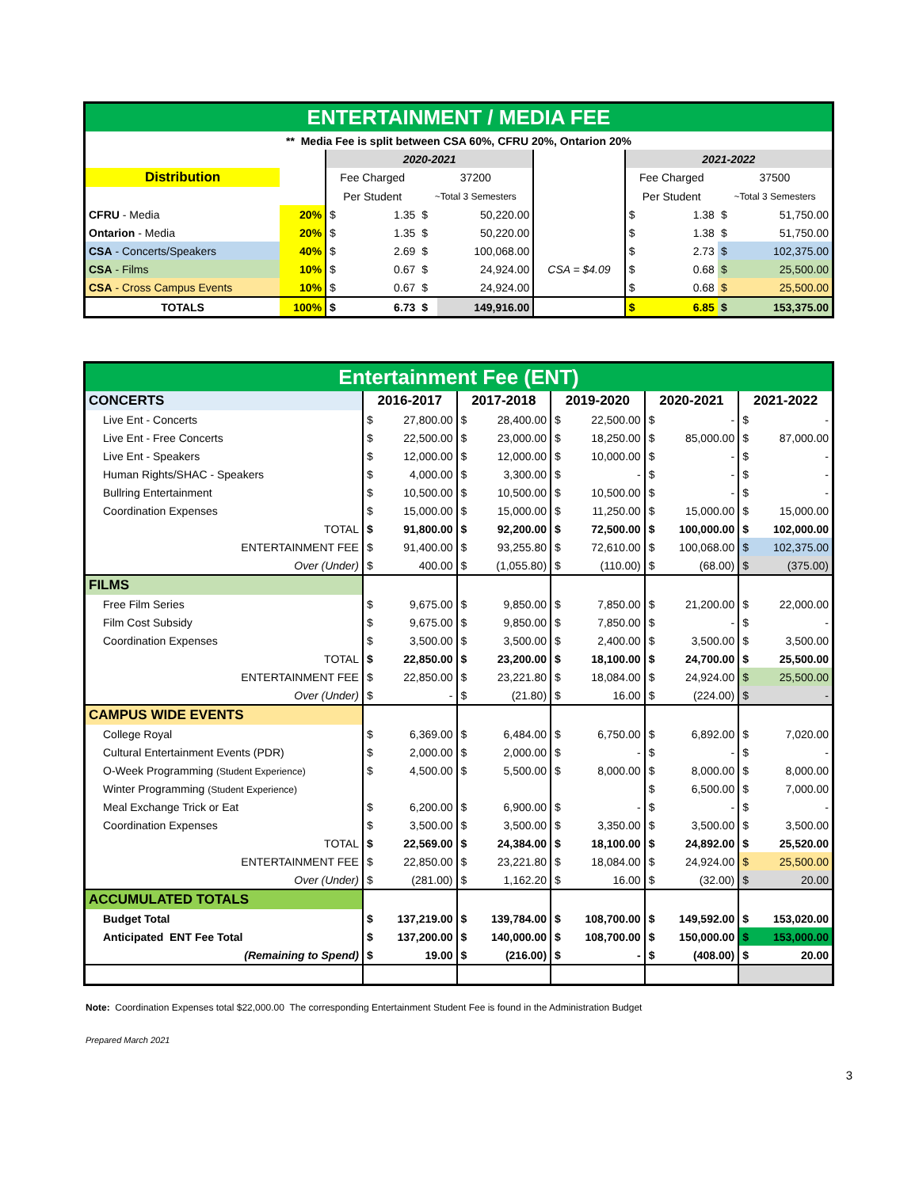| ENTERTAINMENT / MEDIA FEE | | | | | | | | | |
| ** Media Fee is split between CSA 60%, CFRU 20%, Ontarion 20% | | | | | | | | | |
| | | 2020-2021 | | | | | 2021-2022 | | |
| Distribution | | Fee Charged | | 37200 | | | Fee Charged | | 37500 |
| | | Per Student | | ~Total 3 Semesters | | | Per Student | | ~Total 3 Semesters |
| CFRU - Media | 20% | $ | 1.35 | $ | 50,220.00 | | $ | 1.38 | $ 51,750.00 |
| Ontarion - Media | 20% | $ | 1.35 | $ | 50,220.00 | | $ | 1.38 | $ 51,750.00 |
| CSA - Concerts/Speakers | 40% | $ | 2.69 | $ | 100,068.00 | | $ | 2.73 | $ 102,375.00 |
| CSA - Films | 10% | $ | 0.67 | $ | 24,924.00 | CSA = $4.09 | $ | 0.68 | $ 25,500.00 |
| CSA - Cross Campus Events | 10% | $ | 0.67 | $ | 24,924.00 | | $ | 0.68 | $ 25,500.00 |
| TOTALS | 100% | $ | 6.73 | $ | 149,916.00 | | $ | 6.85 | $ 153,375.00 |
| Entertainment Fee (ENT) | | | | | | | | | | |
| CONCERTS | 2016-2017 | | 2017-2018 | | 2019-2020 | | 2020-2021 | | 2021-2022 | |
| Live Ent - Concerts | $ | 27,800.00 | $ | 28,400.00 | $ | 22,500.00 | $ | - | $ | - |
| Live Ent - Free Concerts | $ | 22,500.00 | $ | 23,000.00 | $ | 18,250.00 | $ | 85,000.00 | $ | 87,000.00 |
| Live Ent - Speakers | $ | 12,000.00 | $ | 12,000.00 | $ | 10,000.00 | $ | - | $ | - |
| Human Rights/SHAC - Speakers | $ | 4,000.00 | $ | 3,300.00 | $ | - | $ | - | $ | - |
| Bullring Entertainment | $ | 10,500.00 | $ | 10,500.00 | $ | 10,500.00 | $ | - | $ | - |
| Coordination Expenses | $ | 15,000.00 | $ | 15,000.00 | $ | 11,250.00 | $ | 15,000.00 | $ | 15,000.00 |
| TOTAL | $ | 91,800.00 | $ | 92,200.00 | $ | 72,500.00 | $ | 100,000.00 | $ | 102,000.00 |
| ENTERTAINMENT FEE | $ | 91,400.00 | $ | 93,255.80 | $ | 72,610.00 | $ | 100,068.00 | $ | 102,375.00 |
| Over (Under) | $ | 400.00 | $ | (1,055.80) | $ | (110.00) | $ | (68.00) | $ | (375.00) |
| FILMS | | | | | | | | | | |
| Free Film Series | $ | 9,675.00 | $ | 9,850.00 | $ | 7,850.00 | $ | 21,200.00 | $ | 22,000.00 |
| Film Cost Subsidy | $ | 9,675.00 | $ | 9,850.00 | $ | 7,850.00 | $ | - | $ | - |
| Coordination Expenses | $ | 3,500.00 | $ | 3,500.00 | $ | 2,400.00 | $ | 3,500.00 | $ | 3,500.00 |
| TOTAL | $ | 22,850.00 | $ | 23,200.00 | $ | 18,100.00 | $ | 24,700.00 | $ | 25,500.00 |
| ENTERTAINMENT FEE | $ | 22,850.00 | $ | 23,221.80 | $ | 18,084.00 | $ | 24,924.00 | $ | 25,500.00 |
| Over (Under) | $ | - | $ | (21.80) | $ | 16.00 | $ | (224.00) | $ | - |
| CAMPUS WIDE EVENTS | | | | | | | | | | |
| College Royal | $ | 6,369.00 | $ | 6,484.00 | $ | 6,750.00 | $ | 6,892.00 | $ | 7,020.00 |
| Cultural Entertainment Events (PDR) | $ | 2,000.00 | $ | 2,000.00 | $ | - | $ | - | $ | - |
| O-Week Programming (Student Experience) | $ | 4,500.00 | $ | 5,500.00 | $ | 8,000.00 | $ | 8,000.00 | $ | 8,000.00 |
| Winter Programming (Student Experience) | | | | | | | $ | 6,500.00 | $ | 7,000.00 |
| Meal Exchange Trick or Eat | $ | 6,200.00 | $ | 6,900.00 | $ | - | $ | - | $ | - |
| Coordination Expenses | $ | 3,500.00 | $ | 3,500.00 | $ | 3,350.00 | $ | 3,500.00 | $ | 3,500.00 |
| TOTAL | $ | 22,569.00 | $ | 24,384.00 | $ | 18,100.00 | $ | 24,892.00 | $ | 25,520.00 |
| ENTERTAINMENT FEE | $ | 22,850.00 | $ | 23,221.80 | $ | 18,084.00 | $ | 24,924.00 | $ | 25,500.00 |
| Over (Under) | $ | (281.00) | $ | 1,162.20 | $ | 16.00 | $ | (32.00) | $ | 20.00 |
| ACCUMULATED TOTALS | | | | | | | | | | |
| Budget Total | $ | 137,219.00 | $ | 139,784.00 | $ | 108,700.00 | $ | 149,592.00 | $ | 153,020.00 |
| Anticipated ENT Fee Total | $ | 137,200.00 | $ | 140,000.00 | $ | 108,700.00 | $ | 150,000.00 | $ | 153,000.00 |
| (Remaining to Spend) | $ | 19.00 | $ | (216.00) | $ | - | $ | (408.00) | $ | 20.00 |
Note: Coordination Expenses total $22,000.00 The corresponding Entertainment Student Fee is found in the Administration Budget
Prepared March 2021
3